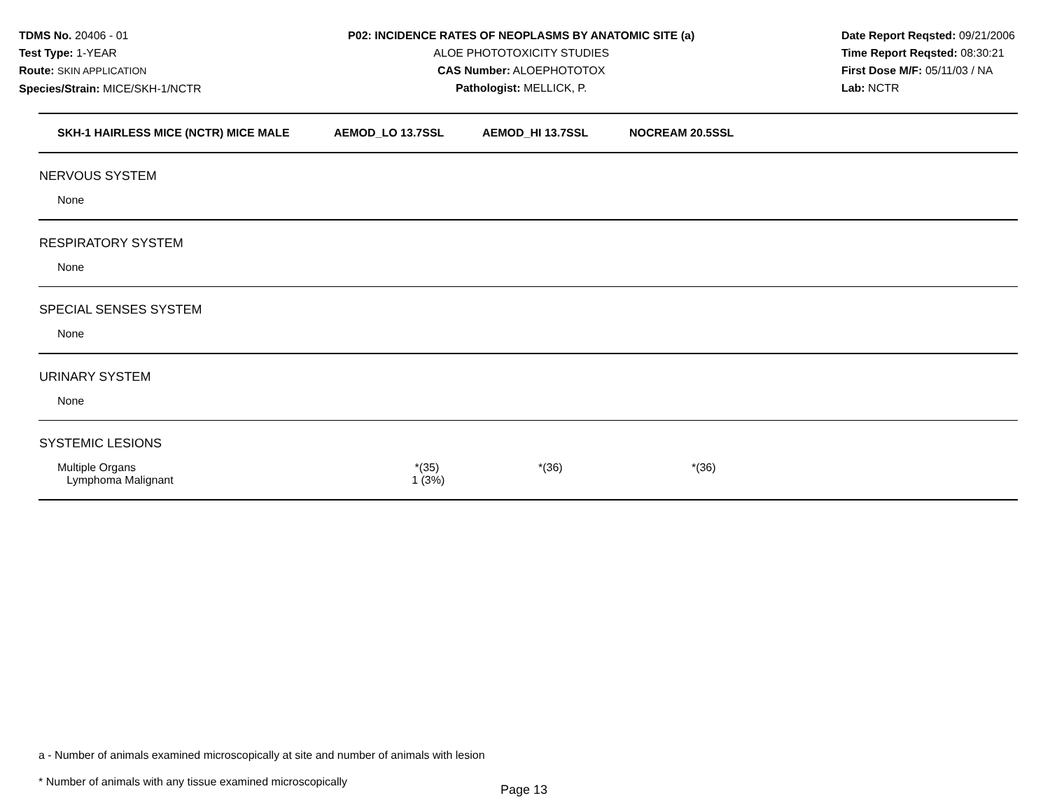TDMS No. 20406 - 01
Test Type: 1-YEAR
Route: SKIN APPLICATION
Species/Strain: MICE/SKH-1/NCTR
P02: INCIDENCE RATES OF NEOPLASMS BY ANATOMIC SITE (a)
ALOE PHOTOTOXICITY STUDIES
CAS Number: ALOEPHOTOTOX
Pathologist: MELLICK, P.
Date Report Reqsted: 09/21/2006
Time Report Reqsted: 08:30:21
First Dose M/F: 05/11/03 / NA
Lab: NCTR
| SKH-1 HAIRLESS MICE (NCTR) MICE MALE | AEMOD_LO 13.7SSL | AEMOD_HI 13.7SSL | NOCREAM 20.5SSL |
| --- | --- | --- | --- |
| NERVOUS SYSTEM | | | |
| None | | | |
| RESPIRATORY SYSTEM | | | |
| None | | | |
| SPECIAL SENSES SYSTEM | | | |
| None | | | |
| URINARY SYSTEM | | | |
| None | | | |
| SYSTEMIC LESIONS | | | |
| Multiple Organs Lymphoma Malignant | *(35) 1 (3%) | *(36) | *(36) |
a - Number of animals examined microscopically at site and number of animals with lesion
* Number of animals with any tissue examined microscopically
Page 13